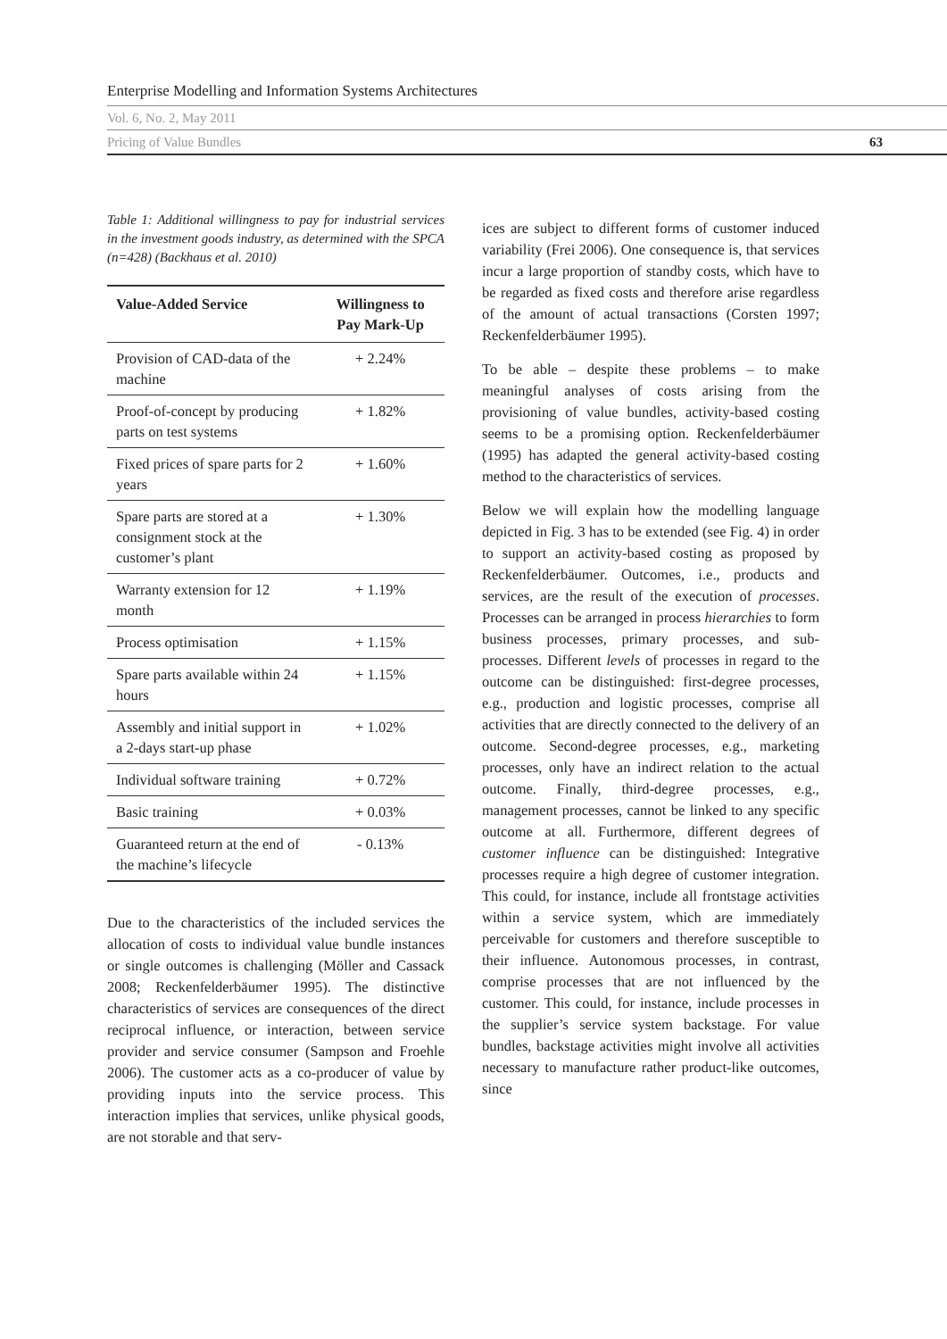Enterprise Modelling and Information Systems Architectures
Vol. 6, No. 2, May 2011
Pricing of Value Bundles 63
Table 1: Additional willingness to pay for industrial services in the investment goods industry, as determined with the SPCA (n=428) (Backhaus et al. 2010)
| Value-Added Service | Willingness to Pay Mark-Up |
| --- | --- |
| Provision of CAD-data of the machine | + 2.24% |
| Proof-of-concept by producing parts on test systems | + 1.82% |
| Fixed prices of spare parts for 2 years | + 1.60% |
| Spare parts are stored at a consignment stock at the customer’s plant | + 1.30% |
| Warranty extension for 12 month | + 1.19% |
| Process optimisation | + 1.15% |
| Spare parts available within 24 hours | + 1.15% |
| Assembly and initial support in a 2-days start-up phase | + 1.02% |
| Individual software training | + 0.72% |
| Basic training | + 0.03% |
| Guaranteed return at the end of the machine’s lifecycle | - 0.13% |
Due to the characteristics of the included services the allocation of costs to individual value bundle instances or single outcomes is challenging (Möller and Cassack 2008; Reckenfelderbäumer 1995). The distinctive characteristics of services are consequences of the direct reciprocal influence, or interaction, between service provider and service consumer (Sampson and Froehle 2006). The customer acts as a co-producer of value by providing inputs into the service process. This interaction implies that services, unlike physical goods, are not storable and that serv-
ices are subject to different forms of customer induced variability (Frei 2006). One consequence is, that services incur a large proportion of standby costs, which have to be regarded as fixed costs and therefore arise regardless of the amount of actual transactions (Corsten 1997; Reckenfelderbäumer 1995).
To be able – despite these problems – to make meaningful analyses of costs arising from the provisioning of value bundles, activity-based costing seems to be a promising option. Reckenfelderbäumer (1995) has adapted the general activity-based costing method to the characteristics of services.
Below we will explain how the modelling language depicted in Fig. 3 has to be extended (see Fig. 4) in order to support an activity-based costing as proposed by Reckenfelderbäumer. Outcomes, i.e., products and services, are the result of the execution of processes. Processes can be arranged in process hierarchies to form business processes, primary processes, and sub-processes. Different levels of processes in regard to the outcome can be distinguished: first-degree processes, e.g., production and logistic processes, comprise all activities that are directly connected to the delivery of an outcome. Second-degree processes, e.g., marketing processes, only have an indirect relation to the actual outcome. Finally, third-degree processes, e.g., management processes, cannot be linked to any specific outcome at all. Furthermore, different degrees of customer influence can be distinguished: Integrative processes require a high degree of customer integration. This could, for instance, include all frontstage activities within a service system, which are immediately perceivable for customers and therefore susceptible to their influence. Autonomous processes, in contrast, comprise processes that are not influenced by the customer. This could, for instance, include processes in the supplier’s service system backstage. For value bundles, backstage activities might involve all activities necessary to manufacture rather product-like outcomes, since